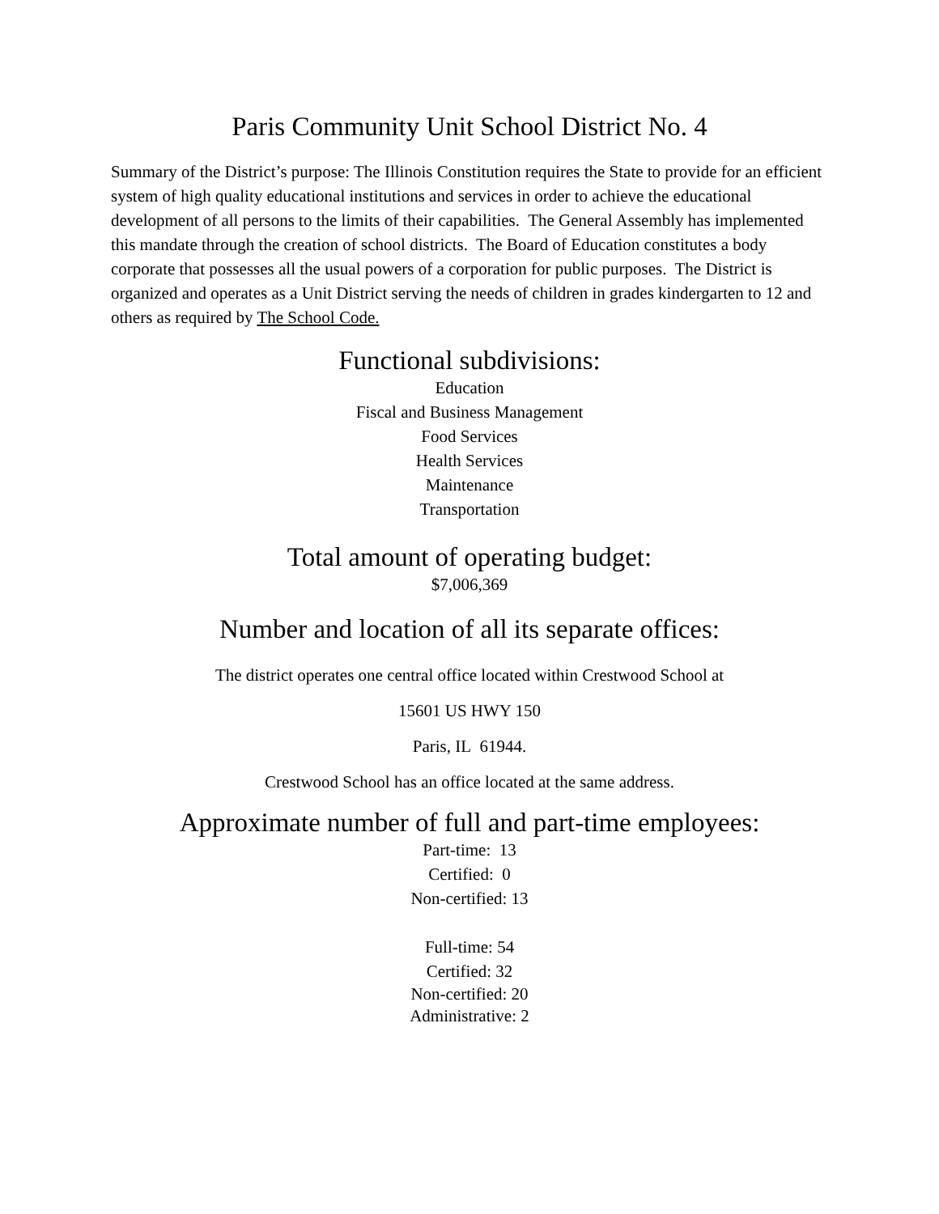Paris Community Unit School District No. 4
Summary of the District’s purpose: The Illinois Constitution requires the State to provide for an efficient system of high quality educational institutions and services in order to achieve the educational development of all persons to the limits of their capabilities. The General Assembly has implemented this mandate through the creation of school districts. The Board of Education constitutes a body corporate that possesses all the usual powers of a corporation for public purposes. The District is organized and operates as a Unit District serving the needs of children in grades kindergarten to 12 and others as required by The School Code.
Functional subdivisions:
Education
Fiscal and Business Management
Food Services
Health Services
Maintenance
Transportation
Total amount of operating budget:
$7,006,369
Number and location of all its separate offices:
The district operates one central office located within Crestwood School at
15601 US HWY 150
Paris, IL 61944.
Crestwood School has an office located at the same address.
Approximate number of full and part-time employees:
Part-time: 13
Certified: 0
Non-certified: 13
Full-time: 54
Certified: 32
Non-certified: 20
Administrative: 2